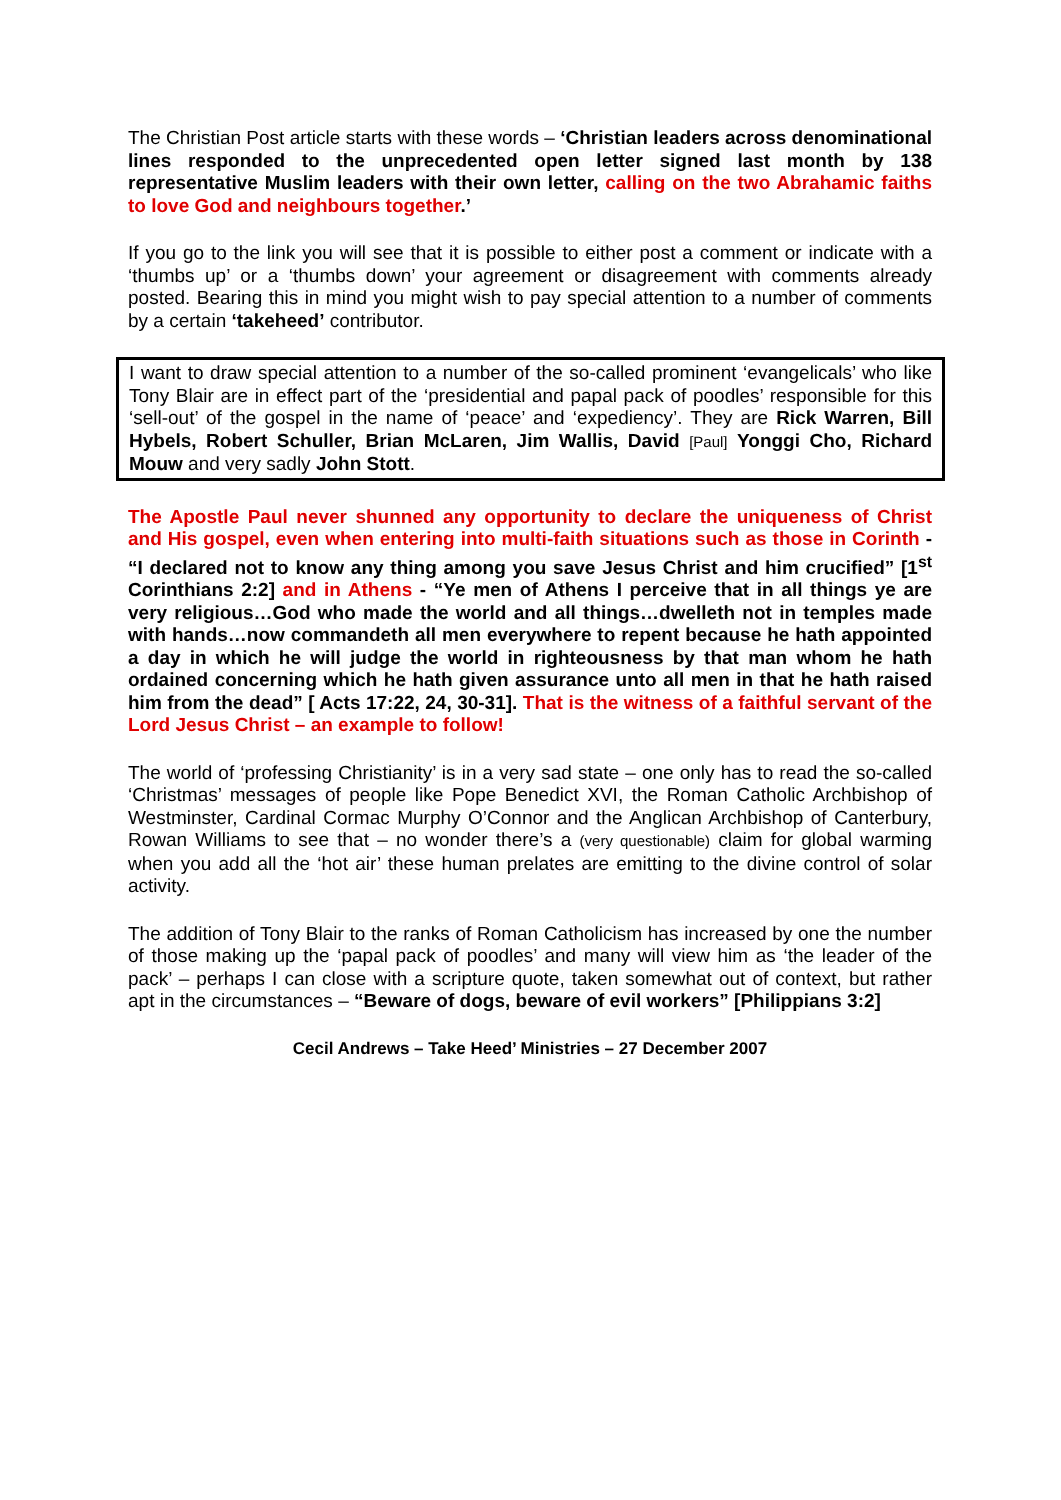The Christian Post article starts with these words – ‘Christian leaders across denominational lines responded to the unprecedented open letter signed last month by 138 representative Muslim leaders with their own letter, calling on the two Abrahamic faiths to love God and neighbours together.’
If you go to the link you will see that it is possible to either post a comment or indicate with a ‘thumbs up’ or a ‘thumbs down’ your agreement or disagreement with comments already posted. Bearing this in mind you might wish to pay special attention to a number of comments by a certain ‘takeheed’ contributor.
I want to draw special attention to a number of the so-called prominent ‘evangelicals’ who like Tony Blair are in effect part of the ‘presidential and papal pack of poodles’ responsible for this ‘sell-out’ of the gospel in the name of ‘peace’ and ‘expediency’. They are Rick Warren, Bill Hybels, Robert Schuller, Brian McLaren, Jim Wallis, David [Paul] Yonggi Cho, Richard Mouw and very sadly John Stott.
The Apostle Paul never shunned any opportunity to declare the uniqueness of Christ and His gospel, even when entering into multi-faith situations such as those in Corinth - “I declared not to know any thing among you save Jesus Christ and him crucified” [1<sup>st</sup> Corinthians 2:2] and in Athens - “Ye men of Athens I perceive that in all things ye are very religious…God who made the world and all things…dwelleth not in temples made with hands…now commandeth all men everywhere to repent because he hath appointed a day in which he will judge the world in righteousness by that man whom he hath ordained concerning which he hath given assurance unto all men in that he hath raised him from the dead” [ Acts 17:22, 24, 30-31]. That is the witness of a faithful servant of the Lord Jesus Christ – an example to follow!
The world of ‘professing Christianity’ is in a very sad state – one only has to read the so-called ‘Christmas’ messages of people like Pope Benedict XVI, the Roman Catholic Archbishop of Westminster, Cardinal Cormac Murphy O’Connor and the Anglican Archbishop of Canterbury, Rowan Williams to see that – no wonder there’s a (very questionable) claim for global warming when you add all the ‘hot air’ these human prelates are emitting to the divine control of solar activity.
The addition of Tony Blair to the ranks of Roman Catholicism has increased by one the number of those making up the ‘papal pack of poodles’ and many will view him as ‘the leader of the pack’ – perhaps I can close with a scripture quote, taken somewhat out of context, but rather apt in the circumstances – “Beware of dogs, beware of evil workers” [Philippians 3:2]
Cecil Andrews – Take Heed’ Ministries – 27 December 2007